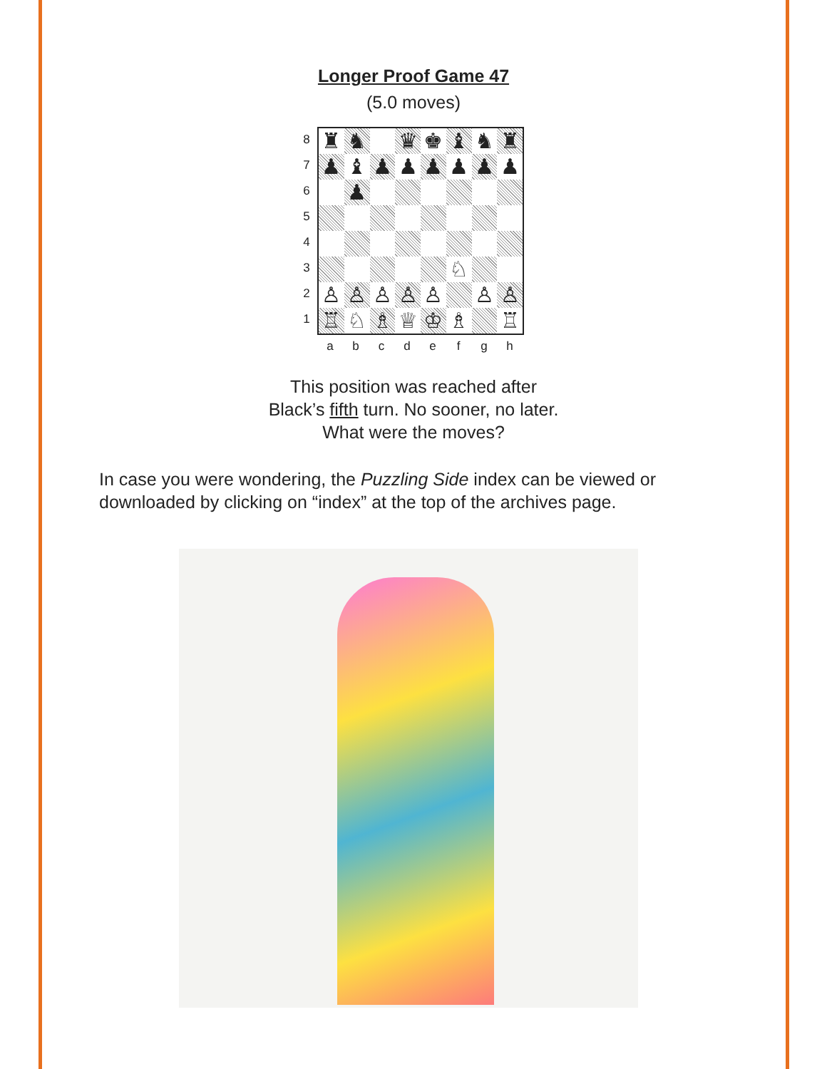Longer Proof Game 47
(5.0 moves)
8
7
6
5
4
3
2
1
| ♜ | ♞ | | ♛ | ♚ | ♝ | ♞ | ♜ |
| ♟ | ♝ | ♟ | ♟ | ♟ | ♟ | ♟ | ♟ |
| | ♟ | | | | | | |
| | | | | | ♘ | | |
| ♙ | ♙ | ♙ | ♙ | ♙ | | ♙ | ♙ |
| ♖ | ♘ | ♗ | ♕ | ♔ | ♗ | | ♖ |
a b c d e f g h
This position was reached after
Black’s fifth turn. No sooner, no later.
What were the moves?
In case you were wondering, the Puzzling Side index can be viewed or downloaded by clicking on “index” at the top of the archives page.